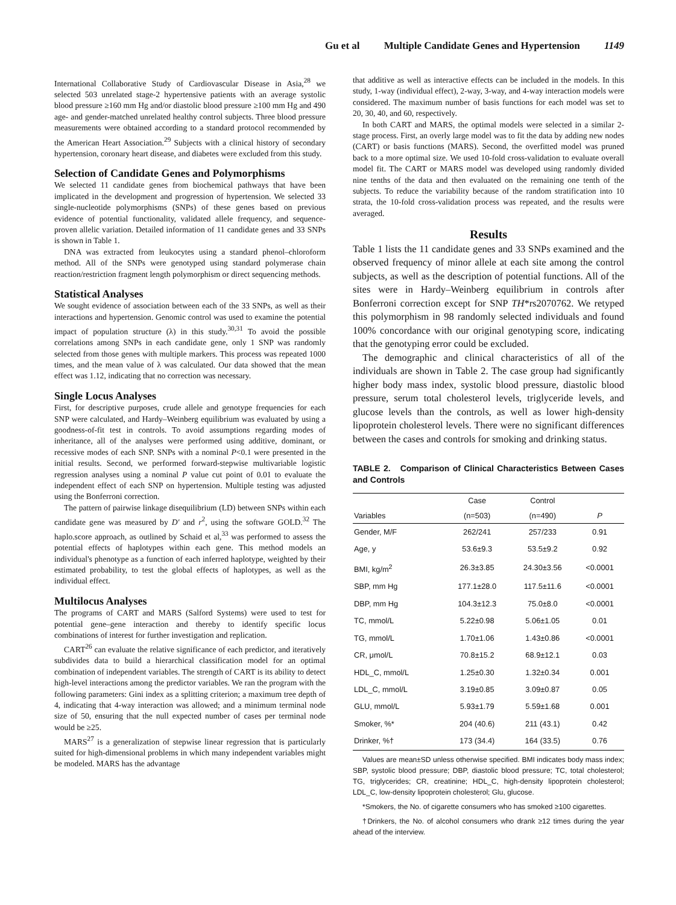Gu et al Multiple Candidate Genes and Hypertension 1149
International Collaborative Study of Cardiovascular Disease in Asia,<sup>28</sup> we selected 503 unrelated stage-2 hypertensive patients with an average systolic blood pressure ≥160 mm Hg and/or diastolic blood pressure ≥100 mm Hg and 490 age- and gender-matched unrelated healthy control subjects. Three blood pressure measurements were obtained according to a standard protocol recommended by the American Heart Association.<sup>29</sup> Subjects with a clinical history of secondary hypertension, coronary heart disease, and diabetes were excluded from this study.
Selection of Candidate Genes and Polymorphisms
We selected 11 candidate genes from biochemical pathways that have been implicated in the development and progression of hypertension. We selected 33 single-nucleotide polymorphisms (SNPs) of these genes based on previous evidence of potential functionality, validated allele frequency, and sequence-proven allelic variation. Detailed information of 11 candidate genes and 33 SNPs is shown in Table 1.
DNA was extracted from leukocytes using a standard phenol–chloroform method. All of the SNPs were genotyped using standard polymerase chain reaction/restriction fragment length polymorphism or direct sequencing methods.
Statistical Analyses
We sought evidence of association between each of the 33 SNPs, as well as their interactions and hypertension. Genomic control was used to examine the potential impact of population structure (λ) in this study.<sup>30,31</sup> To avoid the possible correlations among SNPs in each candidate gene, only 1 SNP was randomly selected from those genes with multiple markers. This process was repeated 1000 times, and the mean value of λ was calculated. Our data showed that the mean effect was 1.12, indicating that no correction was necessary.
Single Locus Analyses
First, for descriptive purposes, crude allele and genotype frequencies for each SNP were calculated, and Hardy–Weinberg equilibrium was evaluated by using a goodness-of-fit test in controls. To avoid assumptions regarding modes of inheritance, all of the analyses were performed using additive, dominant, or recessive modes of each SNP. SNPs with a nominal P<0.1 were presented in the initial results. Second, we performed forward-stepwise multivariable logistic regression analyses using a nominal P value cut point of 0.01 to evaluate the independent effect of each SNP on hypertension. Multiple testing was adjusted using the Bonferroni correction.
The pattern of pairwise linkage disequilibrium (LD) between SNPs within each candidate gene was measured by D' and r<sup>2</sup>, using the software GOLD.<sup>32</sup> The haplo.score approach, as outlined by Schaid et al,<sup>33</sup> was performed to assess the potential effects of haplotypes within each gene. This method models an individual's phenotype as a function of each inferred haplotype, weighted by their estimated probability, to test the global effects of haplotypes, as well as the individual effect.
Multilocus Analyses
The programs of CART and MARS (Salford Systems) were used to test for potential gene–gene interaction and thereby to identify specific locus combinations of interest for further investigation and replication.
CART<sup>26</sup> can evaluate the relative significance of each predictor, and iteratively subdivides data to build a hierarchical classification model for an optimal combination of independent variables. The strength of CART is its ability to detect high-level interactions among the predictor variables. We ran the program with the following parameters: Gini index as a splitting criterion; a maximum tree depth of 4, indicating that 4-way interaction was allowed; and a minimum terminal node size of 50, ensuring that the null expected number of cases per terminal node would be ≥25.
MARS<sup>27</sup> is a generalization of stepwise linear regression that is particularly suited for high-dimensional problems in which many independent variables might be modeled. MARS has the advantage
that additive as well as interactive effects can be included in the models. In this study, 1-way (individual effect), 2-way, 3-way, and 4-way interaction models were considered. The maximum number of basis functions for each model was set to 20, 30, 40, and 60, respectively.
In both CART and MARS, the optimal models were selected in a similar 2-stage process. First, an overly large model was to fit the data by adding new nodes (CART) or basis functions (MARS). Second, the overfitted model was pruned back to a more optimal size. We used 10-fold cross-validation to evaluate overall model fit. The CART or MARS model was developed using randomly divided nine tenths of the data and then evaluated on the remaining one tenth of the subjects. To reduce the variability because of the random stratification into 10 strata, the 10-fold cross-validation process was repeated, and the results were averaged.
Results
Table 1 lists the 11 candidate genes and 33 SNPs examined and the observed frequency of minor allele at each site among the control subjects, as well as the description of potential functions. All of the sites were in Hardy–Weinberg equilibrium in controls after Bonferroni correction except for SNP TH*rs2070762. We retyped this polymorphism in 98 randomly selected individuals and found 100% concordance with our original genotyping score, indicating that the genotyping error could be excluded.
The demographic and clinical characteristics of all of the individuals are shown in Table 2. The case group had significantly higher body mass index, systolic blood pressure, diastolic blood pressure, serum total cholesterol levels, triglyceride levels, and glucose levels than the controls, as well as lower high-density lipoprotein cholesterol levels. There were no significant differences between the cases and controls for smoking and drinking status.
TABLE 2. Comparison of Clinical Characteristics Between Cases and Controls
| | Case | Control | |
| --- | --- | --- | --- |
| Variables | (n=503) | (n=490) | P |
| Gender, M/F | 262/241 | 257/233 | 0.91 |
| Age, y | 53.6±9.3 | 53.5±9.2 | 0.92 |
| BMI, kg/m<sup>2</sup> | 26.3±3.85 | 24.30±3.56 | <0.0001 |
| SBP, mm Hg | 177.1±28.0 | 117.5±11.6 | <0.0001 |
| DBP, mm Hg | 104.3±12.3 | 75.0±8.0 | <0.0001 |
| TC, mmol/L | 5.22±0.98 | 5.06±1.05 | 0.01 |
| TG, mmol/L | 1.70±1.06 | 1.43±0.86 | <0.0001 |
| CR, μmol/L | 70.8±15.2 | 68.9±12.1 | 0.03 |
| HDL_C, mmol/L | 1.25±0.30 | 1.32±0.34 | 0.001 |
| LDL_C, mmol/L | 3.19±0.85 | 3.09±0.87 | 0.05 |
| GLU, mmol/L | 5.93±1.79 | 5.59±1.68 | 0.001 |
| Smoker, %* | 204 (40.6) | 211 (43.1) | 0.42 |
| Drinker, %† | 173 (34.4) | 164 (33.5) | 0.76 |
Values are mean±SD unless otherwise specified. BMI indicates body mass index; SBP, systolic blood pressure; DBP, diastolic blood pressure; TC, total cholesterol; TG, triglycerides; CR, creatinine; HDL_C, high-density lipoprotein cholesterol; LDL_C, low-density lipoprotein cholesterol; Glu, glucose.
*Smokers, the No. of cigarette consumers who has smoked ≥100 cigarettes.
†Drinkers, the No. of alcohol consumers who drank ≥12 times during the year ahead of the interview.